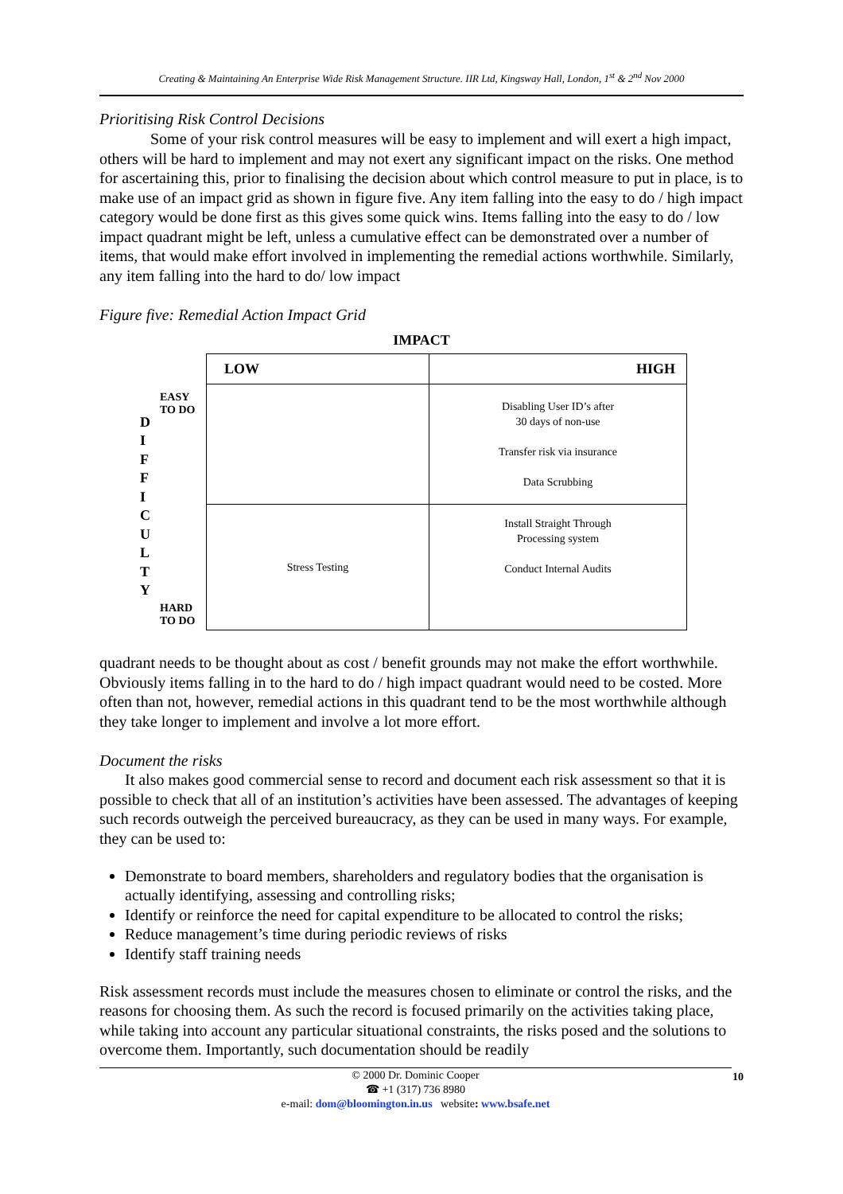Creating & Maintaining An Enterprise Wide Risk Management Structure. IIR Ltd, Kingsway Hall, London, 1<sup>st</sup> & 2<sup>nd</sup> Nov 2000
Prioritising Risk Control Decisions
Some of your risk control measures will be easy to implement and will exert a high impact, others will be hard to implement and may not exert any significant impact on the risks. One method for ascertaining this, prior to finalising the decision about which control measure to put in place, is to make use of an impact grid as shown in figure five. Any item falling into the easy to do / high impact category would be done first as this gives some quick wins. Items falling into the easy to do / low impact quadrant might be left, unless a cumulative effect can be demonstrated over a number of items, that would make effort involved in implementing the remedial actions worthwhile. Similarly, any item falling into the hard to do/ low impact
Figure five: Remedial Action Impact Grid
IMPACT
| | | LOW | HIGH |
| D I F F I C U L T Y | EASY TO DO | | Disabling User ID’s after 30 days of non-use Transfer risk via insurance Data Scrubbing |
| | HARD TO DO | Stress Testing | Install Straight Through Processing system Conduct Internal Audits |
quadrant needs to be thought about as cost / benefit grounds may not make the effort worthwhile. Obviously items falling in to the hard to do / high impact quadrant would need to be costed. More often than not, however, remedial actions in this quadrant tend to be the most worthwhile although they take longer to implement and involve a lot more effort.
Document the risks
It also makes good commercial sense to record and document each risk assessment so that it is possible to check that all of an institution’s activities have been assessed. The advantages of keeping such records outweigh the perceived bureaucracy, as they can be used in many ways. For example, they can be used to:
Demonstrate to board members, shareholders and regulatory bodies that the organisation is actually identifying, assessing and controlling risks;
Identify or reinforce the need for capital expenditure to be allocated to control the risks;
Reduce management’s time during periodic reviews of risks
Identify staff training needs
Risk assessment records must include the measures chosen to eliminate or control the risks, and the reasons for choosing them. As such the record is focused primarily on the activities taking place, while taking into account any particular situational constraints, the risks posed and the solutions to overcome them. Importantly, such documentation should be readily
10 © 2000 Dr. Dominic Cooper
☎ +1 (317) 736 8980
e-mail: dom@bloomington.in.us website: www.bsafe.net